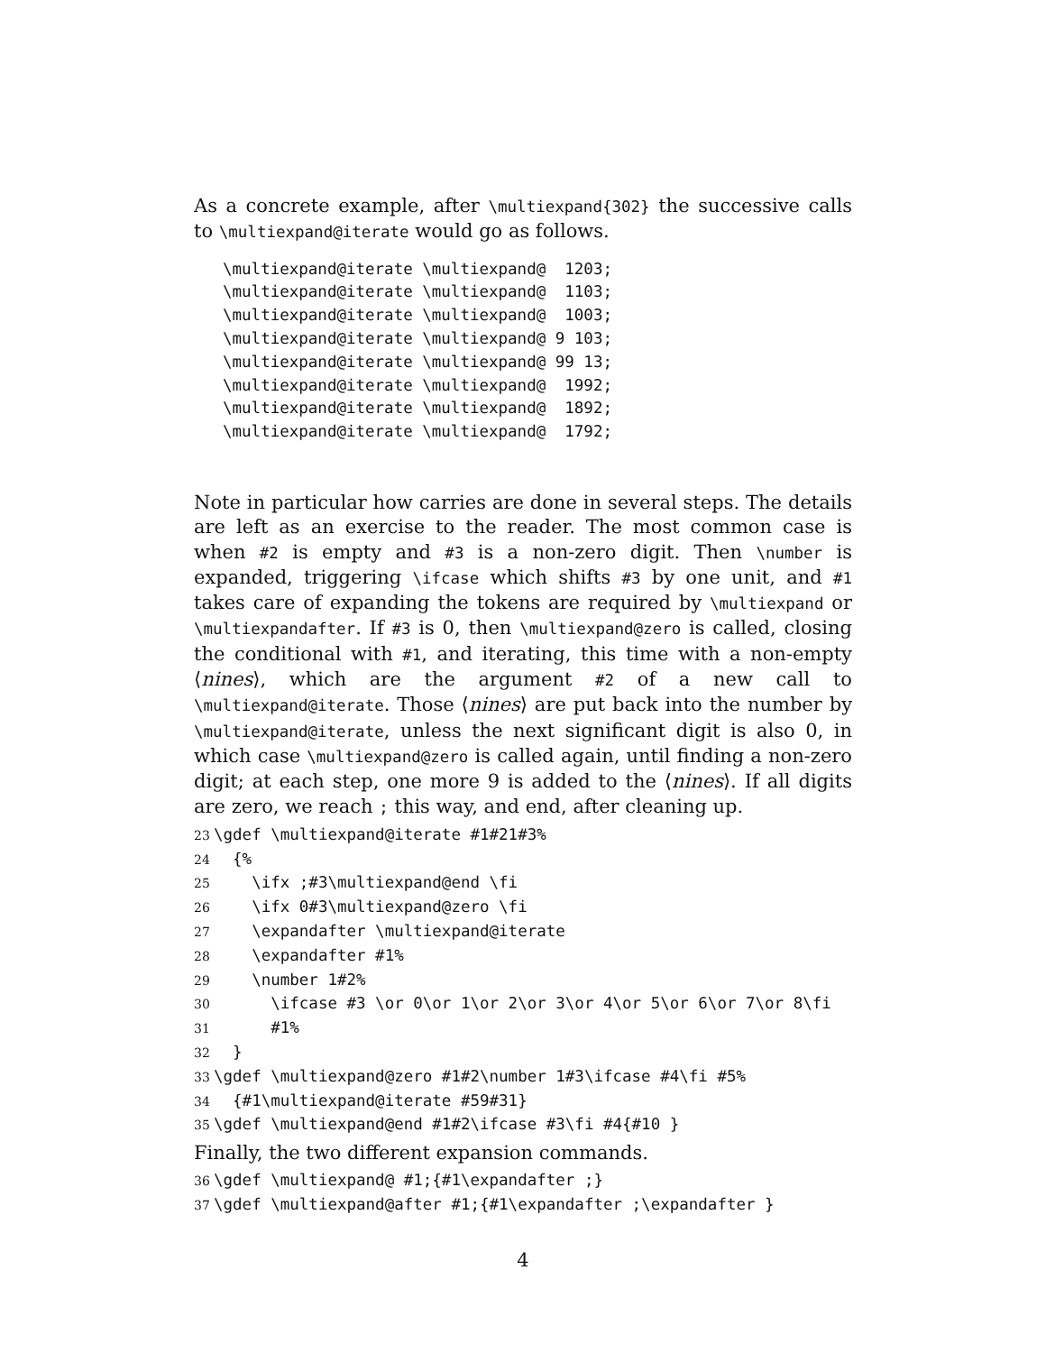As a concrete example, after \multiexpand{302} the successive calls to \multiexpand@iterate would go as follows.
\multiexpand@iterate \multiexpand@  1203;
\multiexpand@iterate \multiexpand@  1103;
\multiexpand@iterate \multiexpand@  1003;
\multiexpand@iterate \multiexpand@ 9 103;
\multiexpand@iterate \multiexpand@ 99 13;
\multiexpand@iterate \multiexpand@  1992;
\multiexpand@iterate \multiexpand@  1892;
\multiexpand@iterate \multiexpand@  1792;
Note in particular how carries are done in several steps. The details are left as an exercise to the reader. The most common case is when #2 is empty and #3 is a non-zero digit. Then \number is expanded, triggering \ifcase which shifts #3 by one unit, and #1 takes care of expanding the tokens are required by \multiexpand or \multiexpandafter. If #3 is 0, then \multiexpand@zero is called, closing the conditional with #1, and iterating, this time with a non-empty ⟨nines⟩, which are the argument #2 of a new call to \multiexpand@iterate. Those ⟨nines⟩ are put back into the number by \multiexpand@iterate, unless the next significant digit is also 0, in which case \multiexpand@zero is called again, until finding a non-zero digit; at each step, one more 9 is added to the ⟨nines⟩. If all digits are zero, we reach ; this way, and end, after cleaning up.
23\gdef \multiexpand@iterate #1#21#3%
24  {%
25    \ifx ;#3\multiexpand@end \fi
26    \ifx 0#3\multiexpand@zero \fi
27    \expandafter \multiexpand@iterate
28    \expandafter #1%
29    \number 1#2%
30      \ifcase #3 \or 0\or 1\or 2\or 3\or 4\or 5\or 6\or 7\or 8\fi
31      #1%
32  }
33\gdef \multiexpand@zero #1#2\number 1#3\ifcase #4\fi #5%
34  {#1\multiexpand@iterate #59#31}
35\gdef \multiexpand@end #1#2\ifcase #3\fi #4{#10 }
Finally, the two different expansion commands.
36\gdef \multiexpand@ #1;{#1\expandafter ;}
37\gdef \multiexpand@after #1;{#1\expandafter ;\expandafter }
4